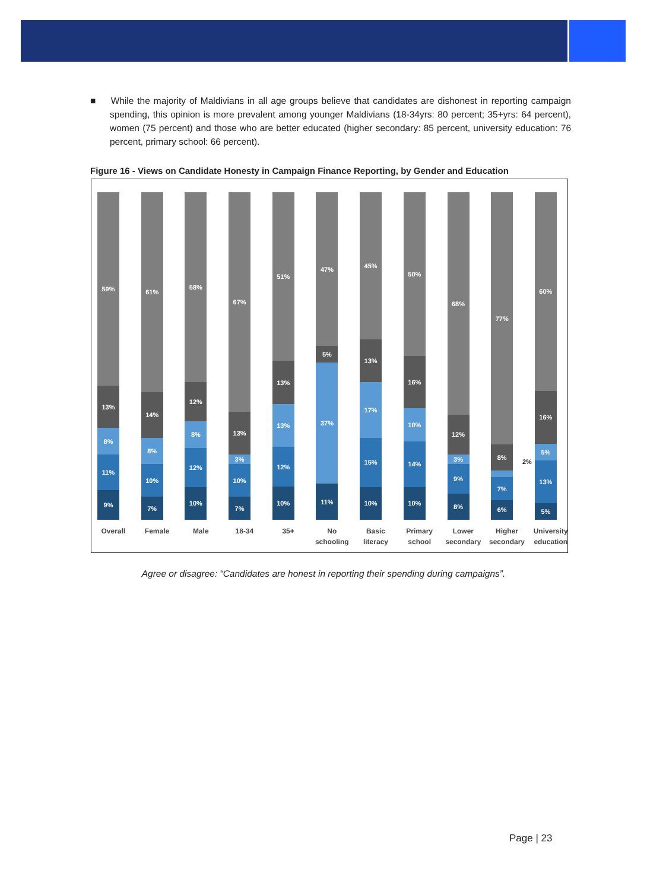■ While the majority of Maldivians in all age groups believe that candidates are dishonest in reporting campaign spending, this opinion is more prevalent among younger Maldivians (18-34yrs: 80 percent; 35+yrs: 64 percent), women (75 percent) and those who are better educated (higher secondary: 85 percent, university education: 76 percent, primary school: 66 percent).
Figure 16 - Views on Candidate Honesty in Campaign Finance Reporting, by Gender and Education
59%
13%
8%
11%
9%
61%
14%
8%
10%
7%
58%
12%
8%
12%
10%
67%
13%
3%
10%
7%
51%
13%
13%
12%
10%
47%
5%
37%
11%
45%
13%
17%
15%
10%
50%
16%
10%
14%
10%
68%
12%
3%
9%
8%
77%
8%
7%
6%
60%
16%
5%
13%
5%
2%
Overall Female Male 18-34 35+ No schooling Basic literacy Primary school Lower secondary Higher secondary University education
Agree or disagree: “Candidates are honest in reporting their spending during campaigns”.
Page | 23